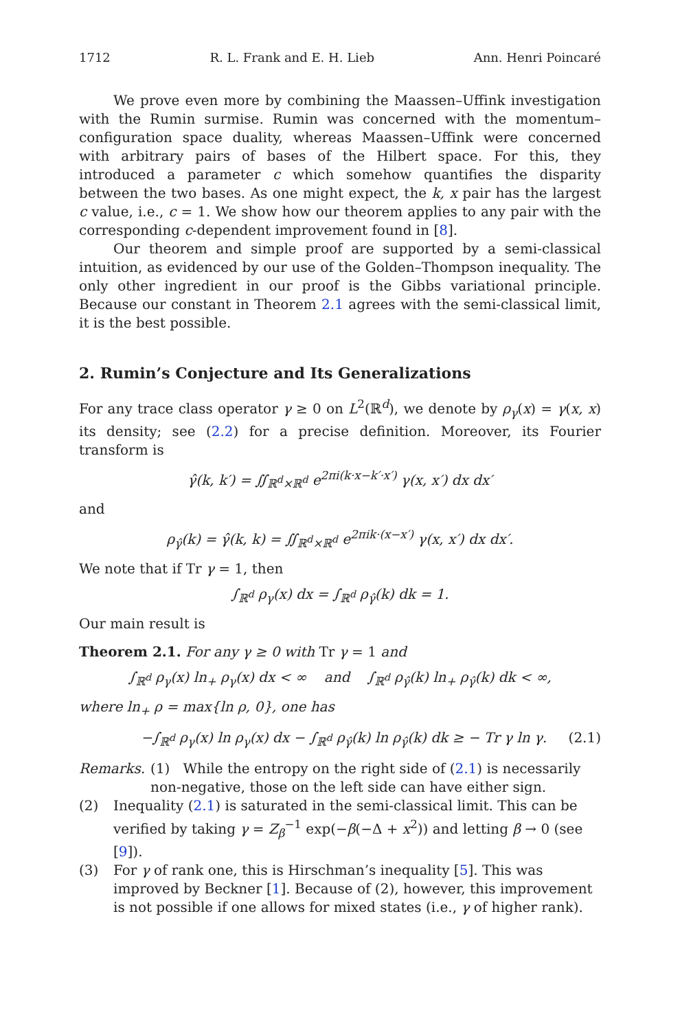1712 R. L. Frank and E. H. Lieb Ann. Henri Poincaré
We prove even more by combining the Maassen–Uffink investigation with the Rumin surmise. Rumin was concerned with the momentum–configuration space duality, whereas Maassen–Uffink were concerned with arbitrary pairs of bases of the Hilbert space. For this, they introduced a parameter c which somehow quantifies the disparity between the two bases. As one might expect, the k, x pair has the largest c value, i.e., c = 1. We show how our theorem applies to any pair with the corresponding c-dependent improvement found in [8].
Our theorem and simple proof are supported by a semi-classical intuition, as evidenced by our use of the Golden–Thompson inequality. The only other ingredient in our proof is the Gibbs variational principle. Because our constant in Theorem 2.1 agrees with the semi-classical limit, it is the best possible.
2. Rumin’s Conjecture and Its Generalizations
For any trace class operator γ ≥ 0 on L<sup>2</sup>(ℝ<sup>d</sup>), we denote by ρ<sub>γ</sub>(x) = γ(x, x) its density; see (2.2) for a precise definition. Moreover, its Fourier transform is
γ̂(k, k′) = ∬<sub>ℝ<sup>d</sup>×ℝ<sup>d</sup></sub> e<sup>2πi(k·x−k′·x′)</sup> γ(x, x′) dx dx′
and
ρ<sub>γ̂</sub>(k) = γ̂(k, k) = ∬<sub>ℝ<sup>d</sup>×ℝ<sup>d</sup></sub> e<sup>2πik·(x−x′)</sup> γ(x, x′) dx dx′.
We note that if Tr γ = 1, then
∫<sub>ℝ<sup>d</sup></sub> ρ<sub>γ</sub>(x) dx = ∫<sub>ℝ<sup>d</sup></sub> ρ<sub>γ̂</sub>(k) dk = 1.
Our main result is
Theorem 2.1. For any γ ≥ 0 with Tr γ = 1 and
∫<sub>ℝ<sup>d</sup></sub> ρ<sub>γ</sub>(x) ln<sub>+</sub> ρ<sub>γ</sub>(x) dx < ∞ and ∫<sub>ℝ<sup>d</sup></sub> ρ<sub>γ̂</sub>(k) ln<sub>+</sub> ρ<sub>γ̂</sub>(k) dk < ∞,
where ln<sub>+</sub> ρ = max{ln ρ, 0}, one has
−∫<sub>ℝ<sup>d</sup></sub> ρ<sub>γ</sub>(x) ln ρ<sub>γ</sub>(x) dx − ∫<sub>ℝ<sup>d</sup></sub> ρ<sub>γ̂</sub>(k) ln ρ<sub>γ̂</sub>(k) dk ≥ − Tr γ ln γ. (2.1)
Remarks. (1) While the entropy on the right side of (2.1) is necessarily non-negative, those on the left side can have either sign.
(2) Inequality (2.1) is saturated in the semi-classical limit. This can be verified by taking γ = Z<sub>β</sub><sup>−1</sup> exp(−β(−Δ + x<sup>2</sup>)) and letting β → 0 (see [9]).
(3) For γ of rank one, this is Hirschman’s inequality [5]. This was improved by Beckner [1]. Because of (2), however, this improvement is not possible if one allows for mixed states (i.e., γ of higher rank).